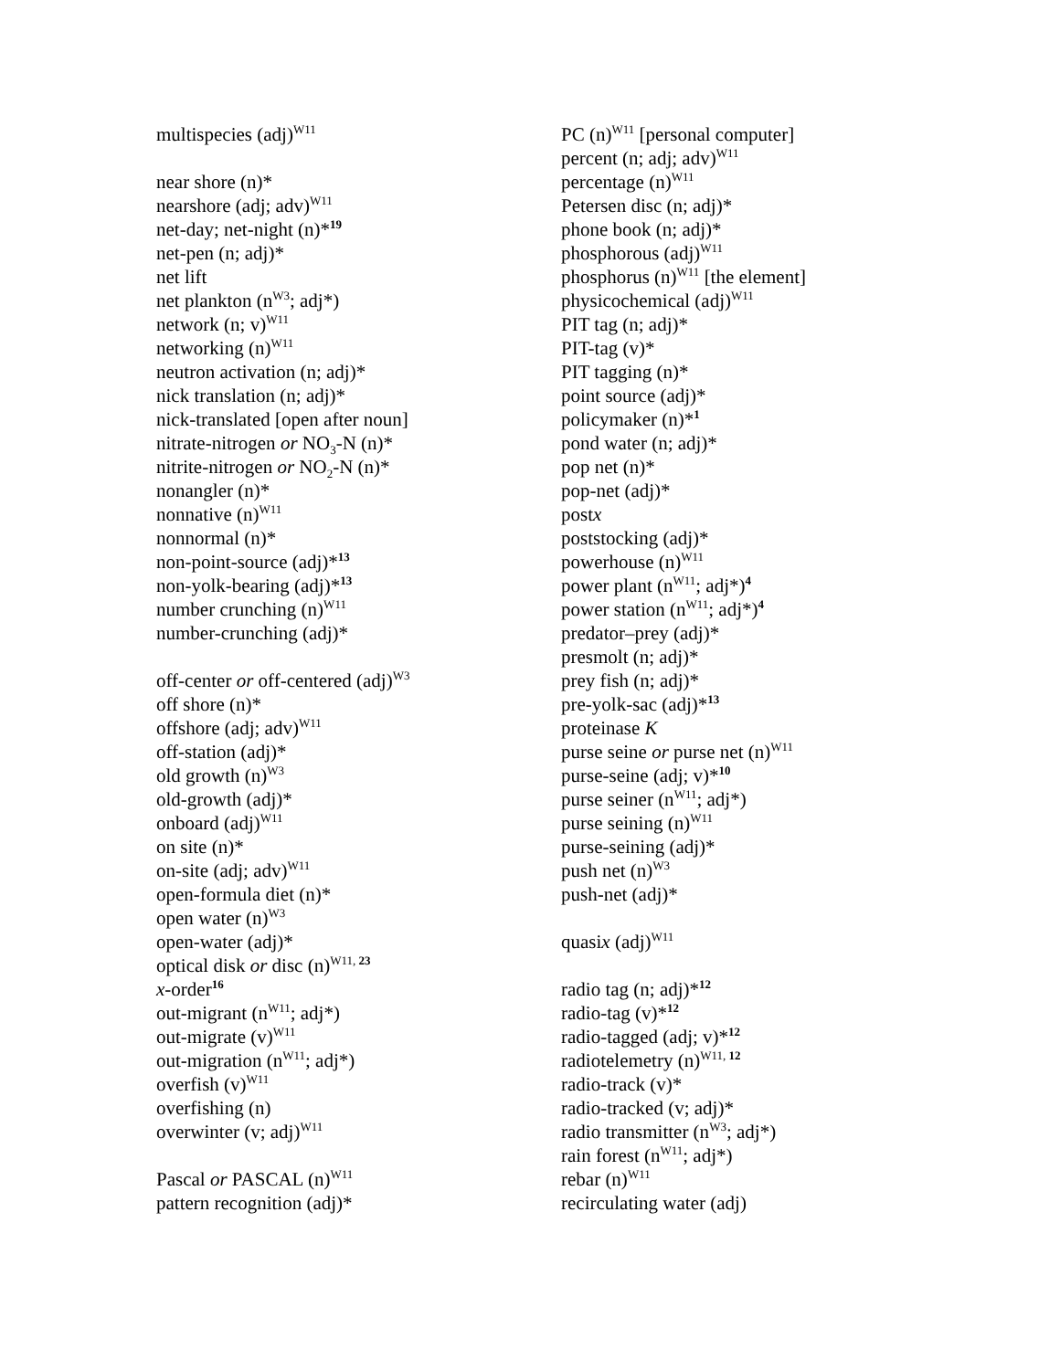multispecies (adj)<sup>W11</sup>
near shore (n)*
nearshore (adj; adv)<sup>W11</sup>
net-day; net-night (n)*<sup>19</sup>
net-pen (n; adj)*
net lift
net plankton (n<sup>W3</sup>; adj*)
network (n; v)<sup>W11</sup>
networking (n)<sup>W11</sup>
neutron activation (n; adj)*
nick translation (n; adj)*
nick-translated [open after noun]
nitrate-nitrogen or NO<sub>3</sub>-N (n)*
nitrite-nitrogen or NO<sub>2</sub>-N (n)*
nonangler (n)*
nonnative (n)<sup>W11</sup>
nonnormal (n)*
non-point-source (adj)*<sup>13</sup>
non-yolk-bearing (adj)*<sup>13</sup>
number crunching (n)<sup>W11</sup>
number-crunching (adj)*
off-center or off-centered (adj)<sup>W3</sup>
off shore (n)*
offshore (adj; adv)<sup>W11</sup>
off-station (adj)*
old growth (n)<sup>W3</sup>
old-growth (adj)*
onboard (adj)<sup>W11</sup>
on site (n)*
on-site (adj; adv)<sup>W11</sup>
open-formula diet (n)*
open water (n)<sup>W3</sup>
open-water (adj)*
optical disk or disc (n)<sup>W11, 23</sup>
x-order<sup>16</sup>
out-migrant (n<sup>W11</sup>; adj*)
out-migrate (v)<sup>W11</sup>
out-migration (n<sup>W11</sup>; adj*)
overfish (v)<sup>W11</sup>
overfishing (n)
overwinter (v; adj)<sup>W11</sup>
Pascal or PASCAL (n)<sup>W11</sup>
pattern recognition (adj)*
PC (n)<sup>W11</sup> [personal computer]
percent (n; adj; adv)<sup>W11</sup>
percentage (n)<sup>W11</sup>
Petersen disc (n; adj)*
phone book (n; adj)*
phosphorous (adj)<sup>W11</sup>
phosphorus (n)<sup>W11</sup> [the element]
physicochemical (adj)<sup>W11</sup>
PIT tag (n; adj)*
PIT-tag (v)*
PIT tagging (n)*
point source (adj)*
policymaker (n)*<sup>1</sup>
pond water (n; adj)*
pop net (n)*
pop-net (adj)*
postx
poststocking (adj)*
powerhouse (n)<sup>W11</sup>
power plant (n<sup>W11</sup>; adj*)<sup>4</sup>
power station (n<sup>W11</sup>; adj*)<sup>4</sup>
predator–prey (adj)*
presmolt (n; adj)*
prey fish (n; adj)*
pre-yolk-sac (adj)*<sup>13</sup>
proteinase K
purse seine or purse net (n)<sup>W11</sup>
purse-seine (adj; v)*<sup>10</sup>
purse seiner (n<sup>W11</sup>; adj*)
purse seining (n)<sup>W11</sup>
purse-seining (adj)*
push net (n)<sup>W3</sup>
push-net (adj)*
quasix (adj)<sup>W11</sup>
radio tag (n; adj)*<sup>12</sup>
radio-tag (v)*<sup>12</sup>
radio-tagged (adj; v)*<sup>12</sup>
radiotelemetry (n)<sup>W11, 12</sup>
radio-track (v)*
radio-tracked (v; adj)*
radio transmitter (n<sup>W3</sup>; adj*)
rain forest (n<sup>W11</sup>; adj*)
rebar (n)<sup>W11</sup>
recirculating water (adj)